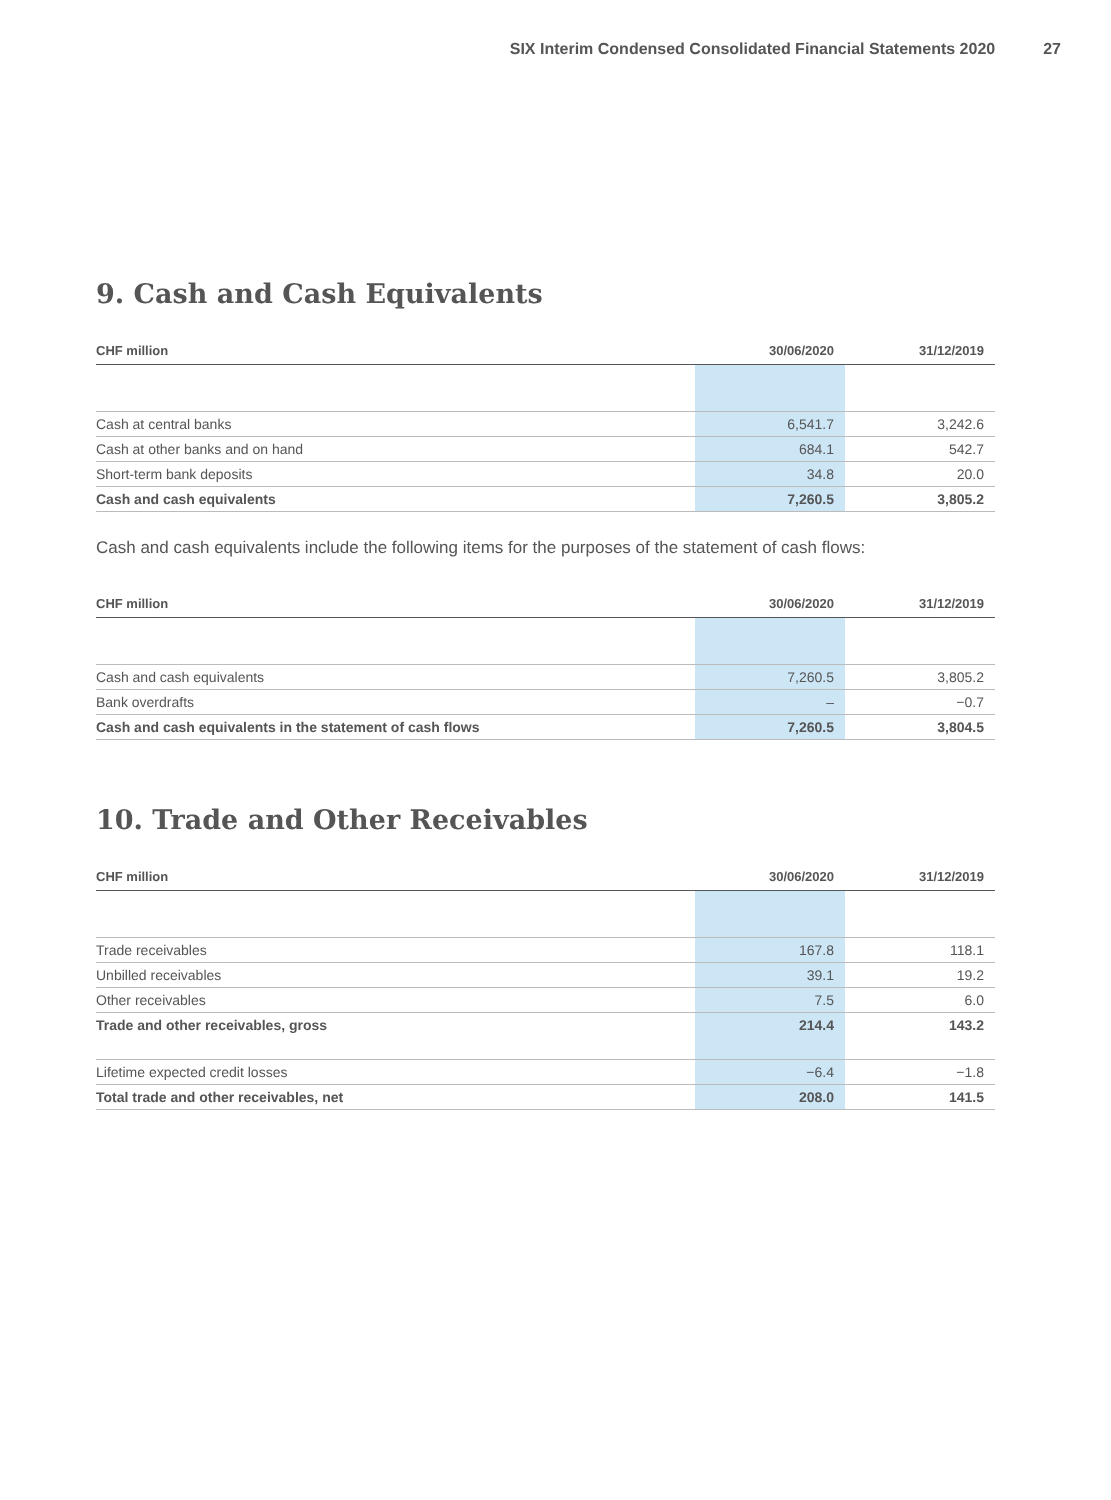SIX Interim Condensed Consolidated Financial Statements 2020 27
9. Cash and Cash Equivalents
| CHF million | 30/06/2020 | 31/12/2019 |
| --- | --- | --- |
| Cash at central banks | 6,541.7 | 3,242.6 |
| Cash at other banks and on hand | 684.1 | 542.7 |
| Short-term bank deposits | 34.8 | 20.0 |
| Cash and cash equivalents | 7,260.5 | 3,805.2 |
Cash and cash equivalents include the following items for the purposes of the statement of cash flows:
| CHF million | 30/06/2020 | 31/12/2019 |
| --- | --- | --- |
| Cash and cash equivalents | 7,260.5 | 3,805.2 |
| Bank overdrafts | – | −0.7 |
| Cash and cash equivalents in the statement of cash flows | 7,260.5 | 3,804.5 |
10. Trade and Other Receivables
| CHF million | 30/06/2020 | 31/12/2019 |
| --- | --- | --- |
| Trade receivables | 167.8 | 118.1 |
| Unbilled receivables | 39.1 | 19.2 |
| Other receivables | 7.5 | 6.0 |
| Trade and other receivables, gross | 214.4 | 143.2 |
| Lifetime expected credit losses | −6.4 | −1.8 |
| Total trade and other receivables, net | 208.0 | 141.5 |